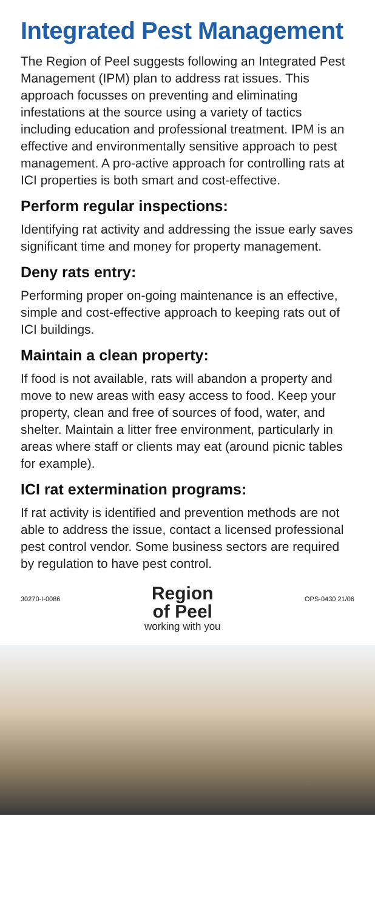Integrated Pest Management
The Region of Peel suggests following an Integrated Pest Management (IPM) plan to address rat issues. This approach focusses on preventing and eliminating infestations at the source using a variety of tactics including education and professional treatment. IPM is an effective and environmentally sensitive approach to pest management. A pro-active approach for controlling rats at ICI properties is both smart and cost-effective.
Perform regular inspections:
Identifying rat activity and addressing the issue early saves significant time and money for property management.
Deny rats entry:
Performing proper on-going maintenance is an effective, simple and cost-effective approach to keeping rats out of ICI buildings.
Maintain a clean property:
If food is not available, rats will abandon a property and move to new areas with easy access to food. Keep your property, clean and free of sources of food, water, and shelter. Maintain a litter free environment, particularly in areas where staff or clients may eat (around picnic tables for example).
ICI rat extermination programs:
If rat activity is identified and prevention methods are not able to address the issue, contact a licensed professional pest control vendor. Some business sectors are required by regulation to have pest control.
30270-I-0086
Region
of Peel
working with you
OPS-0430 21/06